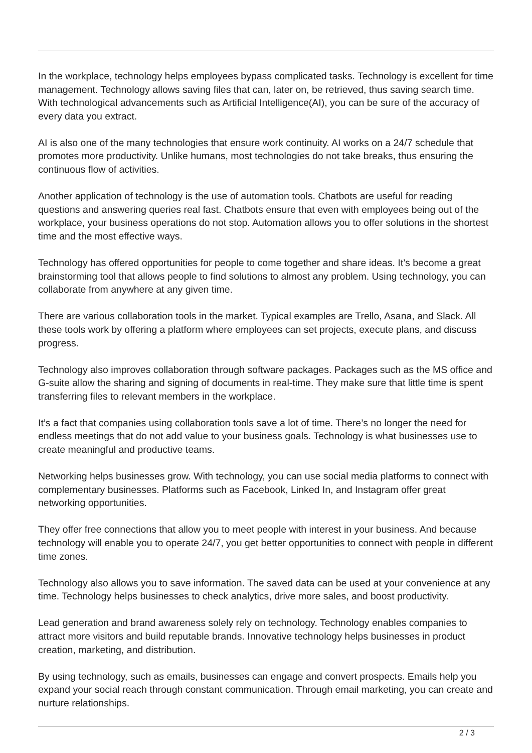In the workplace, technology helps employees bypass complicated tasks. Technology is excellent for time management. Technology allows saving files that can, later on, be retrieved, thus saving search time. With technological advancements such as Artificial Intelligence(AI), you can be sure of the accuracy of every data you extract.
AI is also one of the many technologies that ensure work continuity. AI works on a 24/7 schedule that promotes more productivity. Unlike humans, most technologies do not take breaks, thus ensuring the continuous flow of activities.
Another application of technology is the use of automation tools. Chatbots are useful for reading questions and answering queries real fast. Chatbots ensure that even with employees being out of the workplace, your business operations do not stop. Automation allows you to offer solutions in the shortest time and the most effective ways.
Technology has offered opportunities for people to come together and share ideas. It’s become a great brainstorming tool that allows people to find solutions to almost any problem. Using technology, you can collaborate from anywhere at any given time.
There are various collaboration tools in the market. Typical examples are Trello, Asana, and Slack. All these tools work by offering a platform where employees can set projects, execute plans, and discuss progress.
Technology also improves collaboration through software packages. Packages such as the MS office and G-suite allow the sharing and signing of documents in real-time. They make sure that little time is spent transferring files to relevant members in the workplace.
It’s a fact that companies using collaboration tools save a lot of time. There’s no longer the need for endless meetings that do not add value to your business goals. Technology is what businesses use to create meaningful and productive teams.
Networking helps businesses grow. With technology, you can use social media platforms to connect with complementary businesses. Platforms such as Facebook, Linked In, and Instagram offer great networking opportunities.
They offer free connections that allow you to meet people with interest in your business. And because technology will enable you to operate 24/7, you get better opportunities to connect with people in different time zones.
Technology also allows you to save information. The saved data can be used at your convenience at any time. Technology helps businesses to check analytics, drive more sales, and boost productivity.
Lead generation and brand awareness solely rely on technology. Technology enables companies to attract more visitors and build reputable brands. Innovative technology helps businesses in product creation, marketing, and distribution.
By using technology, such as emails, businesses can engage and convert prospects. Emails help you expand your social reach through constant communication. Through email marketing, you can create and nurture relationships.
2 / 3